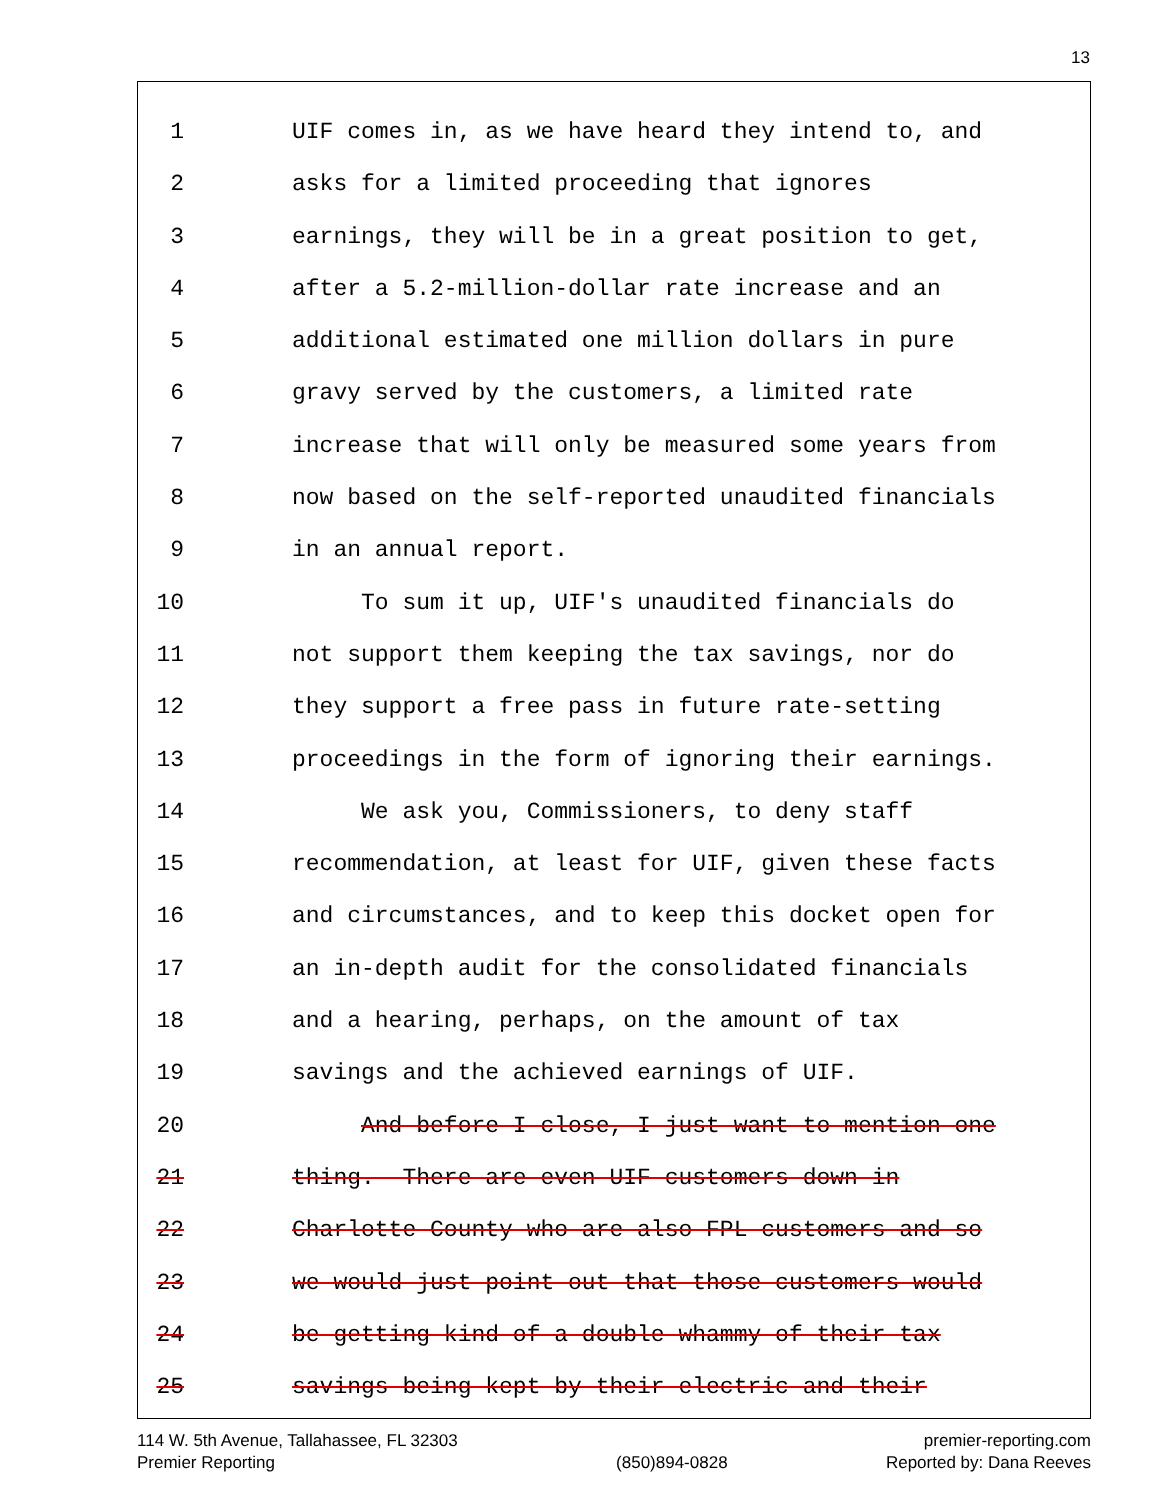13
1 UIF comes in, as we have heard they intend to, and
2 asks for a limited proceeding that ignores
3 earnings, they will be in a great position to get,
4 after a 5.2-million-dollar rate increase and an
5 additional estimated one million dollars in pure
6 gravy served by the customers, a limited rate
7 increase that will only be measured some years from
8 now based on the self-reported unaudited financials
9 in an annual report.
10 To sum it up, UIF's unaudited financials do
11 not support them keeping the tax savings, nor do
12 they support a free pass in future rate-setting
13 proceedings in the form of ignoring their earnings.
14 We ask you, Commissioners, to deny staff
15 recommendation, at least for UIF, given these facts
16 and circumstances, and to keep this docket open for
17 an in-depth audit for the consolidated financials
18 and a hearing, perhaps, on the amount of tax
19 savings and the achieved earnings of UIF.
20 And before I close, I just want to mention one
21 thing. There are even UIF customers down in
22 Charlotte County who are also FPL customers and so
23 we would just point out that those customers would
24 be getting kind of a double whammy of their tax
25 savings being kept by their electric and their
114 W. 5th Avenue, Tallahassee, FL 32303
Premier Reporting
(850)894-0828 premier-reporting.com
Reported by: Dana Reeves